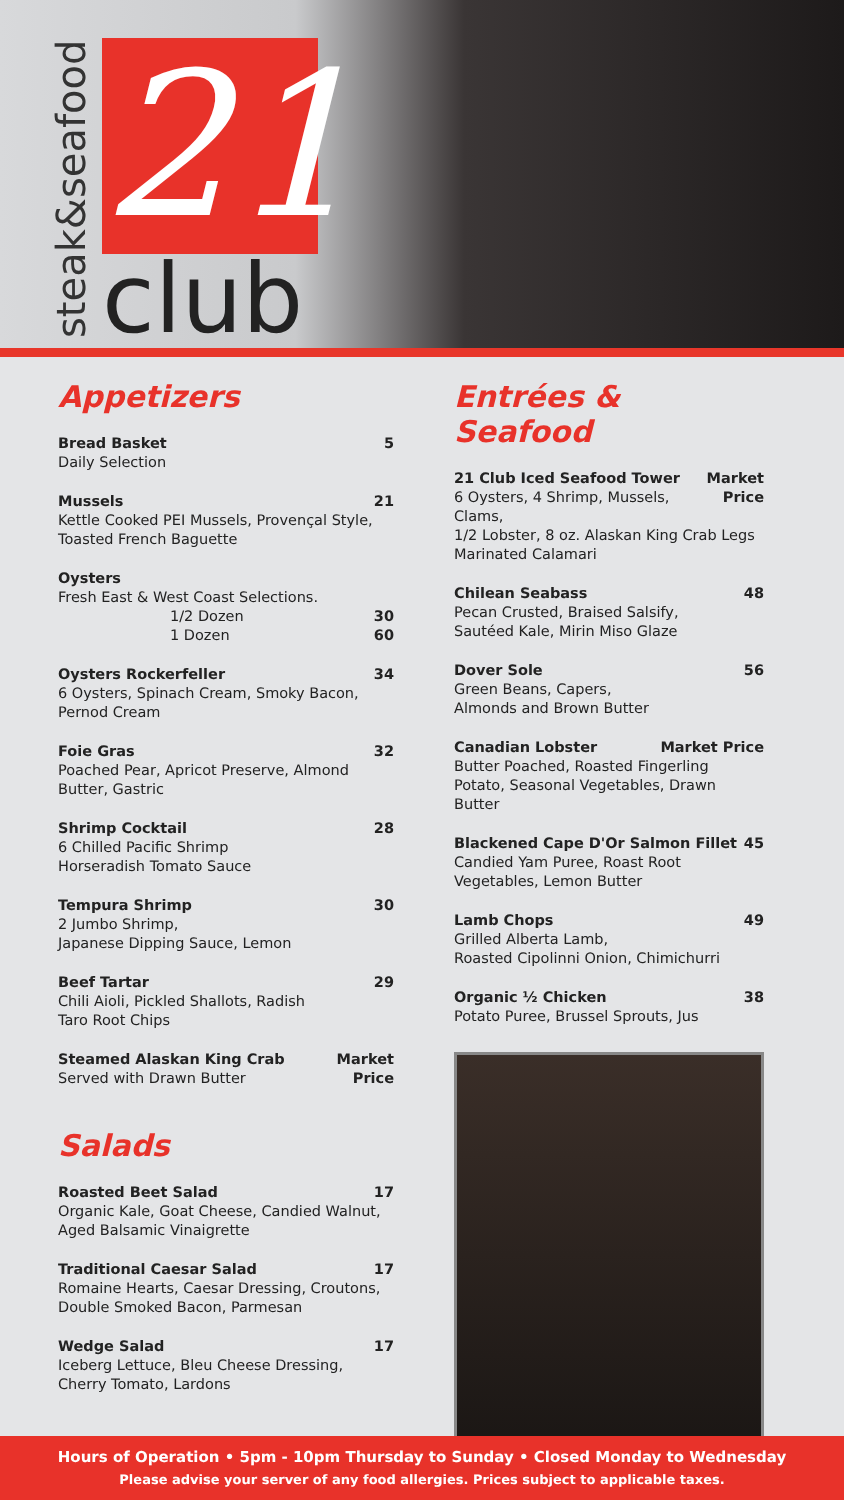steak&seafood
21
club
Appetizers
Bread Basket 5
Daily Selection
Mussels 21
Kettle Cooked PEI Mussels, Provençal Style, Toasted French Baguette
Oysters
Fresh East & West Coast Selections.
1/2 Dozen 30
1 Dozen 60
Oysters Rockerfeller 34
6 Oysters, Spinach Cream, Smoky Bacon, Pernod Cream
Foie Gras 32
Poached Pear, Apricot Preserve, Almond Butter, Gastric
Shrimp Cocktail 28
6 Chilled Pacific Shrimp
Horseradish Tomato Sauce
Tempura Shrimp 30
2 Jumbo Shrimp,
Japanese Dipping Sauce, Lemon
Beef Tartar 29
Chili Aioli, Pickled Shallots, Radish
Taro Root Chips
Steamed Alaskan King Crab Market
Served with Drawn Butter Price
Salads
Roasted Beet Salad 17
Organic Kale, Goat Cheese, Candied Walnut, Aged Balsamic Vinaigrette
Traditional Caesar Salad 17
Romaine Hearts, Caesar Dressing, Croutons, Double Smoked Bacon, Parmesan
Wedge Salad 17
Iceberg Lettuce, Bleu Cheese Dressing, Cherry Tomato, Lardons
Entrées & Seafood
21 Club Iced Seafood Tower Market
6 Oysters, 4 Shrimp, Mussels, Clams, Price
1/2 Lobster, 8 oz. Alaskan King Crab Legs Marinated Calamari
Chilean Seabass 48
Pecan Crusted, Braised Salsify,
Sautéed Kale, Mirin Miso Glaze
Dover Sole 56
Green Beans, Capers,
Almonds and Brown Butter
Canadian Lobster Market Price
Butter Poached, Roasted Fingerling Potato, Seasonal Vegetables, Drawn Butter
Blackened Cape D'Or Salmon Fillet 45
Candied Yam Puree, Roast Root Vegetables, Lemon Butter
Lamb Chops 49
Grilled Alberta Lamb,
Roasted Cipolinni Onion, Chimichurri
Organic ½ Chicken 38
Potato Puree, Brussel Sprouts, Jus
Hours of Operation • 5pm - 10pm Thursday to Sunday • Closed Monday to Wednesday
Please advise your server of any food allergies. Prices subject to applicable taxes.